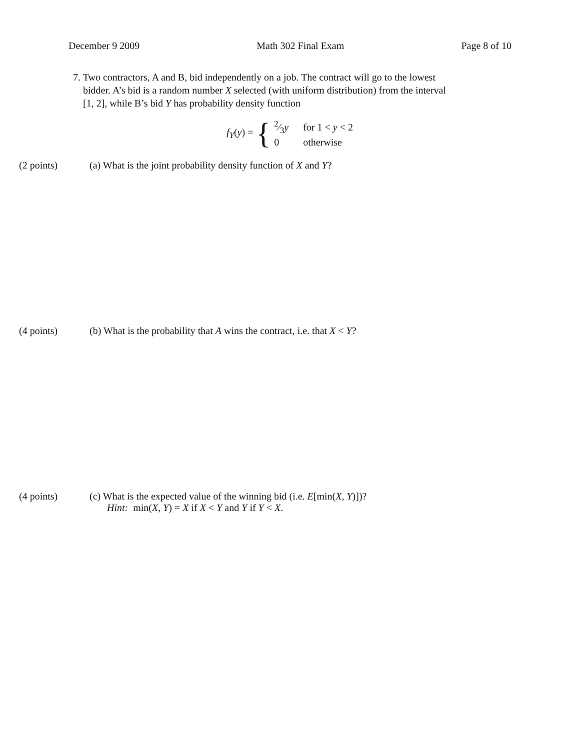December 9 2009 Math 302 Final Exam Page 8 of 10
7. Two contractors, A and B, bid independently on a job. The contract will go to the lowest
bidder. A’s bid is a random number X selected (with uniform distribution) from the interval
[1, 2], while B’s bid Y has probability density function
f<sub>Y</sub>(y) = {
| 2⁄3 y | for 1 < y < 2 |
| 0 | otherwise |
(2 points) (a) What is the joint probability density function of X and Y?
(4 points) (b) What is the probability that A wins the contract, i.e. that X < Y?
(4 points) (c) What is the expected value of the winning bid (i.e. E[min(X, Y)])?
Hint: min(X, Y) = X if X < Y and Y if Y < X.